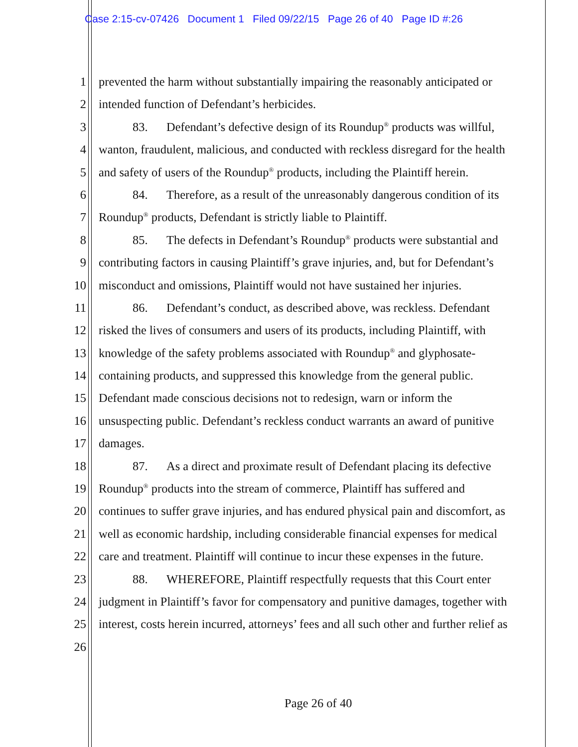Case 2:15-cv-07426 Document 1 Filed 09/22/15 Page 26 of 40 Page ID #:26
1 prevented the harm without substantially impairing the reasonably anticipated or
2 intended function of Defendant’s herbicides.
3 83. Defendant’s defective design of its Roundup<sup>®</sup> products was willful,
4 wanton, fraudulent, malicious, and conducted with reckless disregard for the health
5 and safety of users of the Roundup<sup>®</sup> products, including the Plaintiff herein.
6 84. Therefore, as a result of the unreasonably dangerous condition of its
7 Roundup<sup>®</sup> products, Defendant is strictly liable to Plaintiff.
8 85. The defects in Defendant’s Roundup<sup>®</sup> products were substantial and
9 contributing factors in causing Plaintiff’s grave injuries, and, but for Defendant’s
10 misconduct and omissions, Plaintiff would not have sustained her injuries.
11 86. Defendant’s conduct, as described above, was reckless. Defendant
12 risked the lives of consumers and users of its products, including Plaintiff, with
13 knowledge of the safety problems associated with Roundup<sup>®</sup> and glyphosate-
14 containing products, and suppressed this knowledge from the general public.
15 Defendant made conscious decisions not to redesign, warn or inform the
16 unsuspecting public. Defendant’s reckless conduct warrants an award of punitive
17 damages.
18 87. As a direct and proximate result of Defendant placing its defective
19 Roundup<sup>®</sup> products into the stream of commerce, Plaintiff has suffered and
20 continues to suffer grave injuries, and has endured physical pain and discomfort, as
21 well as economic hardship, including considerable financial expenses for medical
22 care and treatment. Plaintiff will continue to incur these expenses in the future.
23 88. WHEREFORE, Plaintiff respectfully requests that this Court enter
24 judgment in Plaintiff’s favor for compensatory and punitive damages, together with
25 interest, costs herein incurred, attorneys’ fees and all such other and further relief as
26
Page 26 of 40